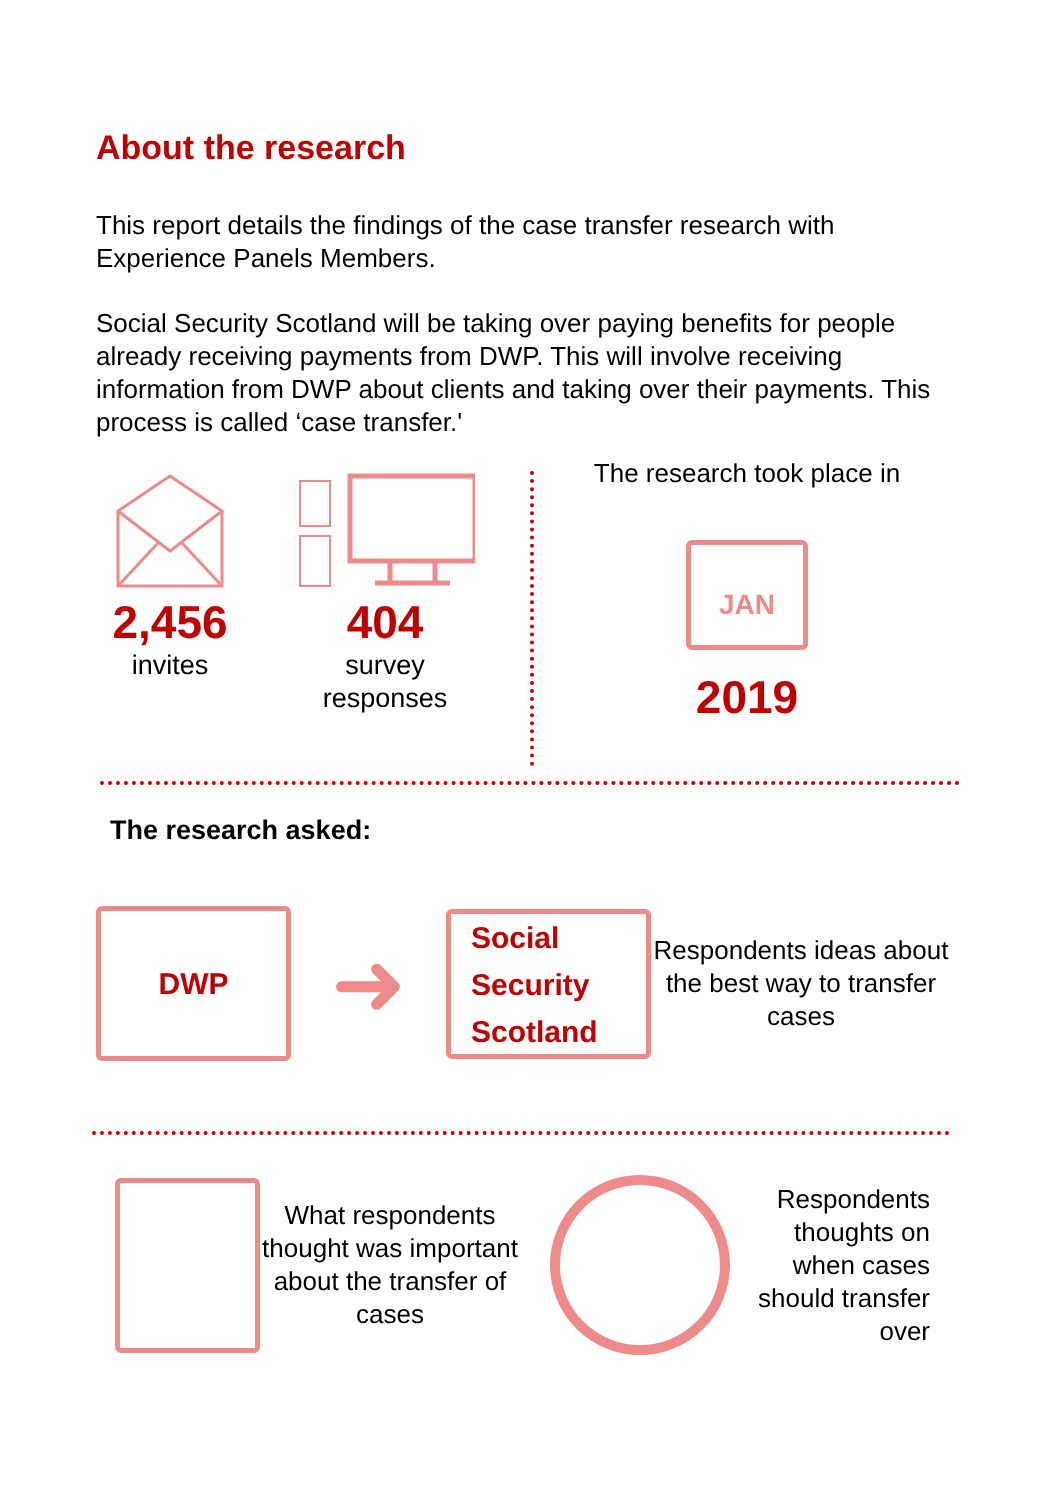About the research
This report details the findings of the case transfer research with Experience Panels Members.
Social Security Scotland will be taking over paying benefits for people already receiving payments from DWP. This will involve receiving information from DWP about clients and taking over their payments. This process is called ‘case transfer.'
2,456
invites
404
survey
responses
The research took place in
JAN
2019
The research asked:
DWP
➜
Social
Security
Scotland
Respondents ideas about the best way to transfer cases
What respondents thought was important about the transfer of cases
Respondents thoughts on when cases should transfer over